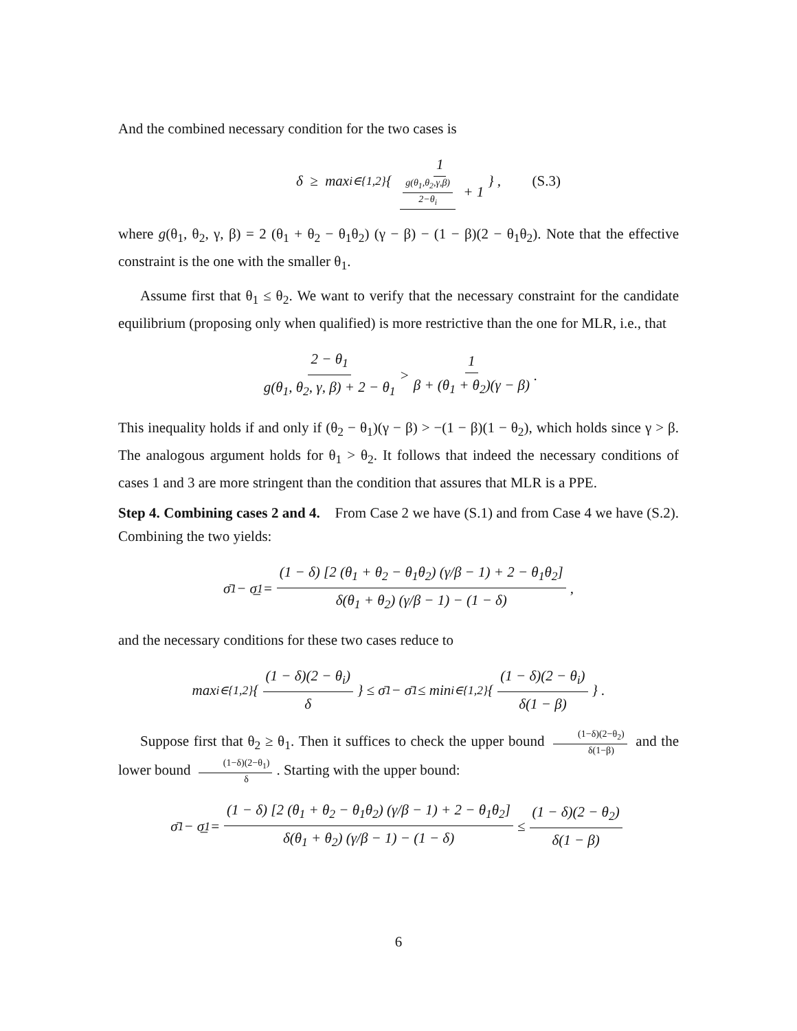And the combined necessary condition for the two cases is
δ ≥ max<sub>i∈{1,2}</sub> { 1 g(θ<sub>1</sub>,θ<sub>2</sub>,γ,β) 2−θ<sub>i</sub> + 1 } , (S.3)
where g(θ<sub>1</sub>, θ<sub>2</sub>, γ, β) = 2 (θ<sub>1</sub> + θ<sub>2</sub> − θ<sub>1</sub>θ<sub>2</sub>) (γ − β) − (1 − β)(2 − θ<sub>1</sub>θ<sub>2</sub>). Note that the effective constraint is the one with the smaller θ<sub>1</sub>.
Assume first that θ<sub>1</sub> ≤ θ<sub>2</sub>. We want to verify that the necessary constraint for the candidate equilibrium (proposing only when qualified) is more restrictive than the one for MLR, i.e., that
2 − θ<sub>1</sub> g(θ<sub>1</sub>, θ<sub>2</sub>, γ, β) + 2 − θ<sub>1</sub> > 1 β + (θ<sub>1</sub> + θ<sub>2</sub>)(γ − β).
This inequality holds if and only if (θ<sub>2</sub> − θ<sub>1</sub>)(γ − β) > −(1 − β)(1 − θ<sub>2</sub>), which holds since γ > β. The analogous argument holds for θ<sub>1</sub> > θ<sub>2</sub>. It follows that indeed the necessary conditions of cases 1 and 3 are more stringent than the condition that assures that MLR is a PPE.
Step 4. Combining cases 2 and 4. From Case 2 we have (S.1) and from Case 4 we have (S.2). Combining the two yields:
σ̄<sub>1</sub> − σ̲<sub>1</sub> = (1 − δ) [2 (θ<sub>1</sub> + θ<sub>2</sub> − θ<sub>1</sub>θ<sub>2</sub>) (γ/β − 1) + 2 − θ<sub>1</sub>θ<sub>2</sub>] δ(θ<sub>1</sub> + θ<sub>2</sub>) (γ/β − 1) − (1 − δ),
and the necessary conditions for these two cases reduce to
max<sub>i∈{1,2}</sub> { (1 − δ)(2 − θ<sub>i</sub>) δ } ≤ σ̄<sub>1</sub> − σ̄<sub>1</sub> ≤ min<sub>i∈{1,2}</sub> { (1 − δ)(2 − θ<sub>i</sub>) δ(1 − β) } .
Suppose first that θ<sub>2</sub> ≥ θ<sub>1</sub>. Then it suffices to check the upper bound (1−δ)(2−θ<sub>2</sub>) δ(1−β) and the lower bound (1−δ)(2−θ<sub>1</sub>) δ. Starting with the upper bound:
σ̄<sub>1</sub> − σ̲<sub>1</sub> = (1 − δ) [2 (θ<sub>1</sub> + θ<sub>2</sub> − θ<sub>1</sub>θ<sub>2</sub>) (γ/β − 1) + 2 − θ<sub>1</sub>θ<sub>2</sub>] δ(θ<sub>1</sub> + θ<sub>2</sub>) (γ/β − 1) − (1 − δ) ≤ (1 − δ)(2 − θ<sub>2</sub>) δ(1 − β)
6